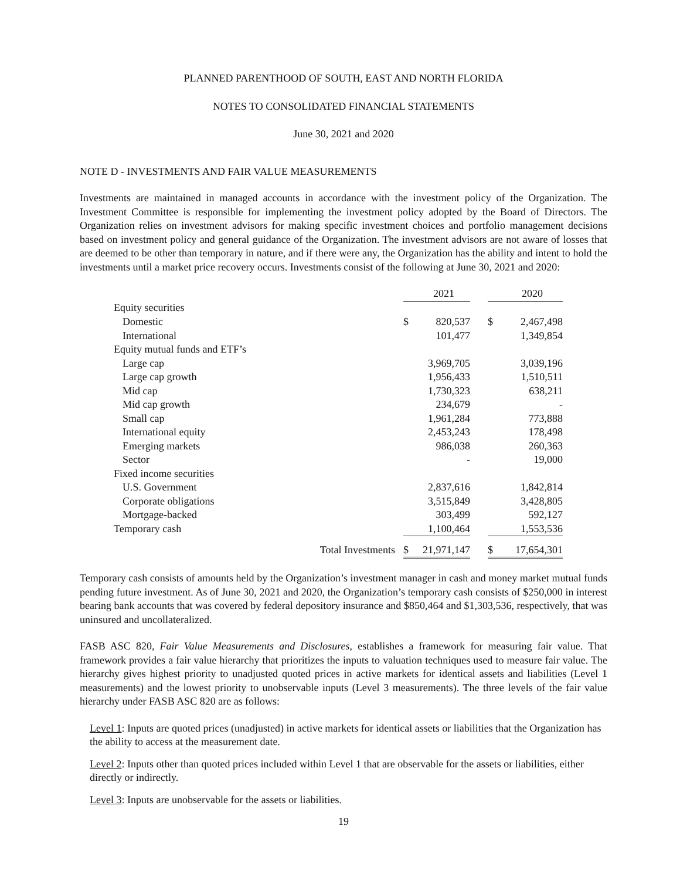PLANNED PARENTHOOD OF SOUTH, EAST AND NORTH FLORIDA
NOTES TO CONSOLIDATED FINANCIAL STATEMENTS
June 30, 2021 and 2020
NOTE D - INVESTMENTS AND FAIR VALUE MEASUREMENTS
Investments are maintained in managed accounts in accordance with the investment policy of the Organization. The Investment Committee is responsible for implementing the investment policy adopted by the Board of Directors. The Organization relies on investment advisors for making specific investment choices and portfolio management decisions based on investment policy and general guidance of the Organization. The investment advisors are not aware of losses that are deemed to be other than temporary in nature, and if there were any, the Organization has the ability and intent to hold the investments until a market price recovery occurs. Investments consist of the following at June 30, 2021 and 2020:
| | | 2021 | | | 2020 |
| Equity securities | | | | | |
| Domestic | $ | 820,537 | | $ | 2,467,498 |
| International | | 101,477 | | | 1,349,854 |
| Equity mutual funds and ETF’s | | | | | |
| Large cap | | 3,969,705 | | | 3,039,196 |
| Large cap growth | | 1,956,433 | | | 1,510,511 |
| Mid cap | | 1,730,323 | | | 638,211 |
| Mid cap growth | | 234,679 | | | - |
| Small cap | | 1,961,284 | | | 773,888 |
| International equity | | 2,453,243 | | | 178,498 |
| Emerging markets | | 986,038 | | | 260,363 |
| Sector | | - | | | 19,000 |
| Fixed income securities | | | | | |
| U.S. Government | | 2,837,616 | | | 1,842,814 |
| Corporate obligations | | 3,515,849 | | | 3,428,805 |
| Mortgage-backed | | 303,499 | | | 592,127 |
| Temporary cash | | 1,100,464 | | | 1,553,536 |
| Total Investments | $ | 21,971,147 | | $ | 17,654,301 |
Temporary cash consists of amounts held by the Organization’s investment manager in cash and money market mutual funds pending future investment. As of June 30, 2021 and 2020, the Organization’s temporary cash consists of $250,000 in interest bearing bank accounts that was covered by federal depository insurance and $850,464 and $1,303,536, respectively, that was uninsured and uncollateralized.
FASB ASC 820, Fair Value Measurements and Disclosures, establishes a framework for measuring fair value. That framework provides a fair value hierarchy that prioritizes the inputs to valuation techniques used to measure fair value. The hierarchy gives highest priority to unadjusted quoted prices in active markets for identical assets and liabilities (Level 1 measurements) and the lowest priority to unobservable inputs (Level 3 measurements). The three levels of the fair value hierarchy under FASB ASC 820 are as follows:
Level 1: Inputs are quoted prices (unadjusted) in active markets for identical assets or liabilities that the Organization has the ability to access at the measurement date.
Level 2: Inputs other than quoted prices included within Level 1 that are observable for the assets or liabilities, either directly or indirectly.
Level 3: Inputs are unobservable for the assets or liabilities.
19